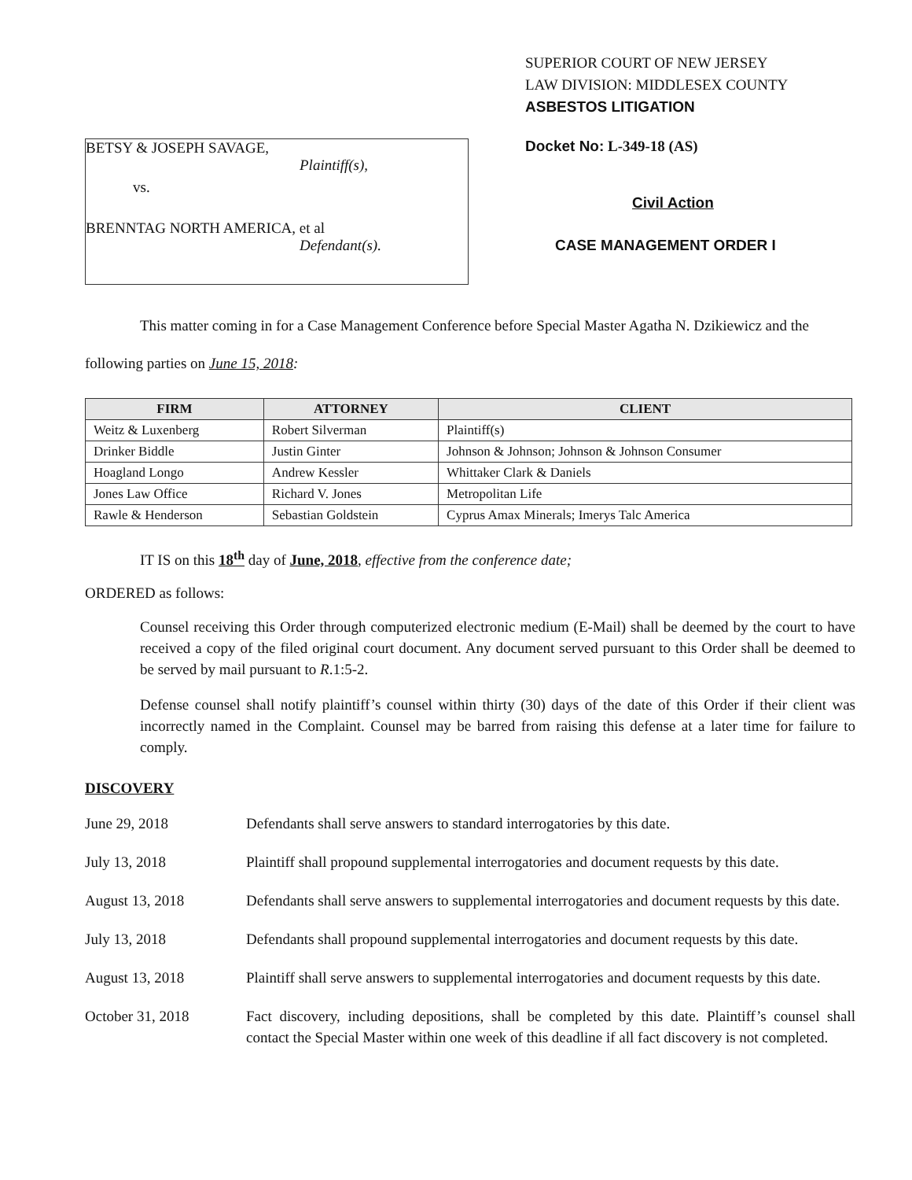BETSY & JOSEPH SAVAGE,
Plaintiff(s),
vs.
BRENNTAG NORTH AMERICA, et al
Defendant(s).
SUPERIOR COURT OF NEW JERSEY
LAW DIVISION: MIDDLESEX COUNTY
ASBESTOS LITIGATION
Docket No: L-349-18 (AS)
Civil Action
CASE MANAGEMENT ORDER I
This matter coming in for a Case Management Conference before Special Master Agatha N. Dzikiewicz and the following parties on June 15, 2018:
| FIRM | ATTORNEY | CLIENT |
| --- | --- | --- |
| Weitz & Luxenberg | Robert Silverman | Plaintiff(s) |
| Drinker Biddle | Justin Ginter | Johnson & Johnson; Johnson & Johnson Consumer |
| Hoagland Longo | Andrew Kessler | Whittaker Clark & Daniels |
| Jones Law Office | Richard V. Jones | Metropolitan Life |
| Rawle & Henderson | Sebastian Goldstein | Cyprus Amax Minerals; Imerys Talc America |
IT IS on this 18<sup>th</sup> day of June, 2018, effective from the conference date;
ORDERED as follows:
Counsel receiving this Order through computerized electronic medium (E-Mail) shall be deemed by the court to have received a copy of the filed original court document. Any document served pursuant to this Order shall be deemed to be served by mail pursuant to R.1:5-2.
Defense counsel shall notify plaintiff’s counsel within thirty (30) days of the date of this Order if their client was incorrectly named in the Complaint. Counsel may be barred from raising this defense at a later time for failure to comply.
DISCOVERY
June 29, 2018 Defendants shall serve answers to standard interrogatories by this date.
July 13, 2018 Plaintiff shall propound supplemental interrogatories and document requests by this date.
August 13, 2018 Defendants shall serve answers to supplemental interrogatories and document requests by this date.
July 13, 2018 Defendants shall propound supplemental interrogatories and document requests by this date.
August 13, 2018 Plaintiff shall serve answers to supplemental interrogatories and document requests by this date.
October 31, 2018 Fact discovery, including depositions, shall be completed by this date. Plaintiff’s counsel shall contact the Special Master within one week of this deadline if all fact discovery is not completed.